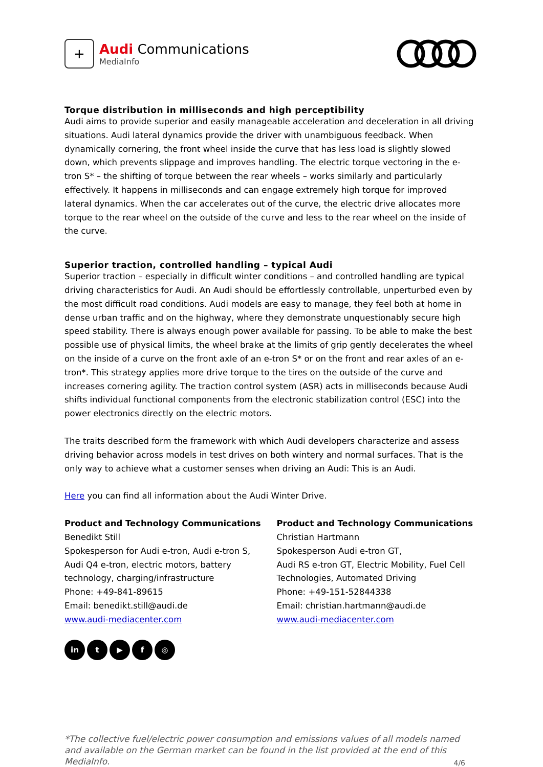+
Audi Communications
MediaInfo
Torque distribution in milliseconds and high perceptibility
Audi aims to provide superior and easily manageable acceleration and deceleration in all driving situations. Audi lateral dynamics provide the driver with unambiguous feedback. When dynamically cornering, the front wheel inside the curve that has less load is slightly slowed down, which prevents slippage and improves handling. The electric torque vectoring in the e-tron S* – the shifting of torque between the rear wheels – works similarly and particularly effectively. It happens in milliseconds and can engage extremely high torque for improved lateral dynamics. When the car accelerates out of the curve, the electric drive allocates more torque to the rear wheel on the outside of the curve and less to the rear wheel on the inside of the curve.
Superior traction, controlled handling – typical Audi
Superior traction – especially in difficult winter conditions – and controlled handling are typical driving characteristics for Audi. An Audi should be effortlessly controllable, unperturbed even by the most difficult road conditions. Audi models are easy to manage, they feel both at home in dense urban traffic and on the highway, where they demonstrate unquestionably secure high speed stability. There is always enough power available for passing. To be able to make the best possible use of physical limits, the wheel brake at the limits of grip gently decelerates the wheel on the inside of a curve on the front axle of an e-tron S* or on the front and rear axles of an e-tron*. This strategy applies more drive torque to the tires on the outside of the curve and increases cornering agility. The traction control system (ASR) acts in milliseconds because Audi shifts individual functional components from the electronic stabilization control (ESC) into the power electronics directly on the electric motors.
The traits described form the framework with which Audi developers characterize and assess driving behavior across models in test drives on both wintery and normal surfaces. That is the only way to achieve what a customer senses when driving an Audi: This is an Audi.
Here you can find all information about the Audi Winter Drive.
Product and Technology Communications
Benedikt Still
Spokesperson for Audi e-tron, Audi e-tron S, Audi Q4 e-tron, electric motors, battery technology, charging/infrastructure
Phone: +49-841-89615
Email: benedikt.still@audi.de
www.audi-mediacenter.com
Product and Technology Communications
Christian Hartmann
Spokesperson Audi e-tron GT,
Audi RS e-tron GT, Electric Mobility, Fuel Cell Technologies, Automated Driving
Phone: +49-151-52844338
Email: christian.hartmann@audi.de
www.audi-mediacenter.com
in t ▶ f ◎
*The collective fuel/electric power consumption and emissions values of all models named and available on the German market can be found in the list provided at the end of this MediaInfo.
4/6